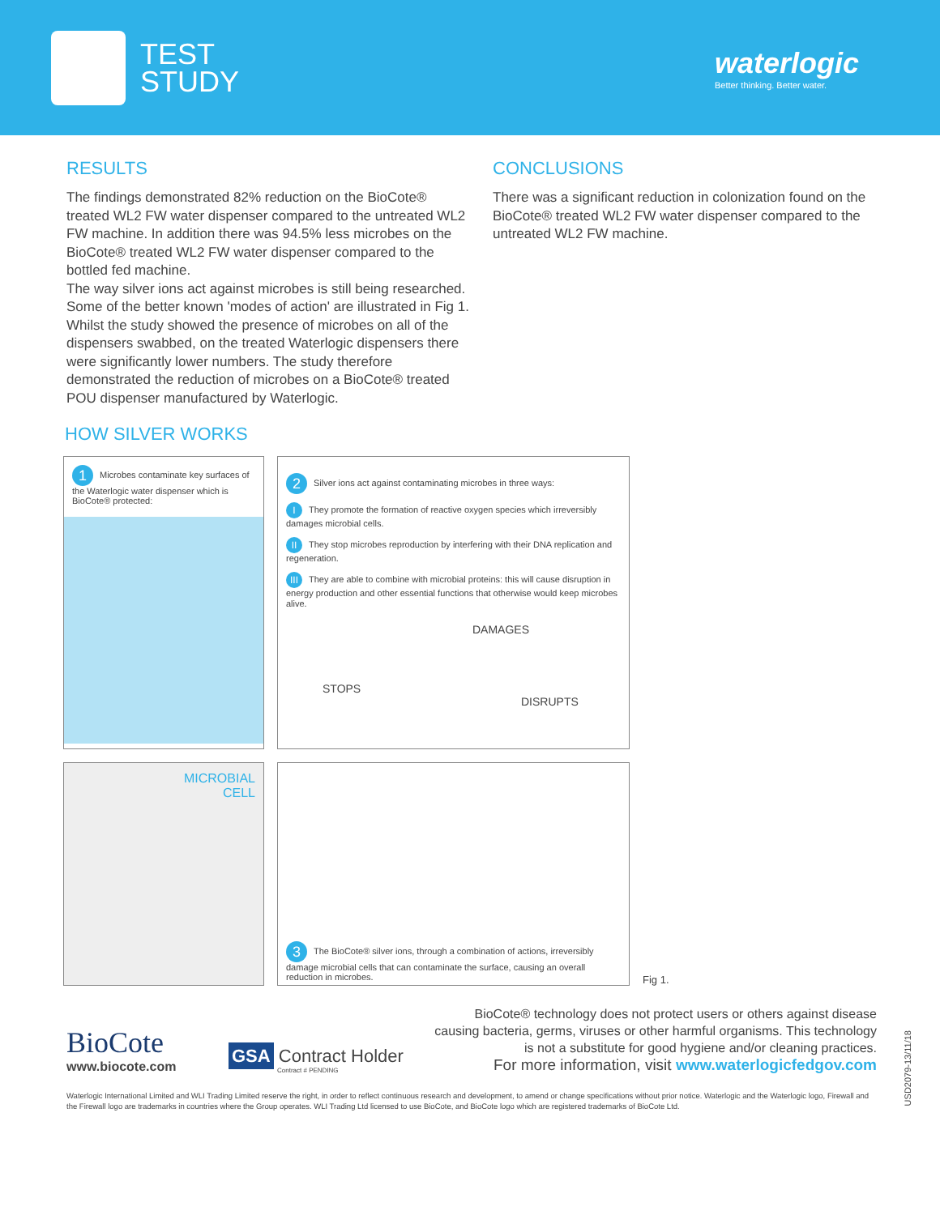TEST
STUDY
waterlogic
Better thinking. Better water.
RESULTS
The findings demonstrated 82% reduction on the BioCote® treated WL2 FW water dispenser compared to the untreated WL2 FW machine. In addition there was 94.5% less microbes on the BioCote® treated WL2 FW water dispenser compared to the bottled fed machine.
The way silver ions act against microbes is still being researched. Some of the better known 'modes of action' are illustrated in Fig 1.
Whilst the study showed the presence of microbes on all of the dispensers swabbed, on the treated Waterlogic dispensers there were significantly lower numbers. The study therefore demonstrated the reduction of microbes on a BioCote® treated POU dispenser manufactured by Waterlogic.
CONCLUSIONS
There was a significant reduction in colonization found on the BioCote® treated WL2 FW water dispenser compared to the untreated WL2 FW machine.
HOW SILVER WORKS
1 Microbes contaminate key surfaces of the Waterlogic water dispenser which is BioCote® protected:
2 Silver ions act against contaminating microbes in three ways:
I They promote the formation of reactive oxygen species which irreversibly damages microbial cells.
II They stop microbes reproduction by interfering with their DNA replication and regeneration.
III They are able to combine with microbial proteins: this will cause disruption in energy production and other essential functions that otherwise would keep microbes alive.
DAMAGES
STOPS
DISRUPTS
MICROBIAL
CELL
3 The BioCote® silver ions, through a combination of actions, irreversibly damage microbial cells that can contaminate the surface, causing an overall reduction in microbes.
Fig 1.
BioCote
www.biocote.com
GSA Contract Holder
Contract # PENDING
BioCote® technology does not protect users or others against disease causing bacteria, germs, viruses or other harmful organisms. This technology is not a substitute for good hygiene and/or cleaning practices.
For more information, visit www.waterlogicfedgov.com
Waterlogic International Limited and WLI Trading Limited reserve the right, in order to reflect continuous research and development, to amend or change specifications without prior notice. Waterlogic and the Waterlogic logo, Firewall and the Firewall logo are trademarks in countries where the Group operates. WLI Trading Ltd licensed to use BioCote, and BioCote logo which are registered trademarks of BioCote Ltd.
USD2079-13/11/18